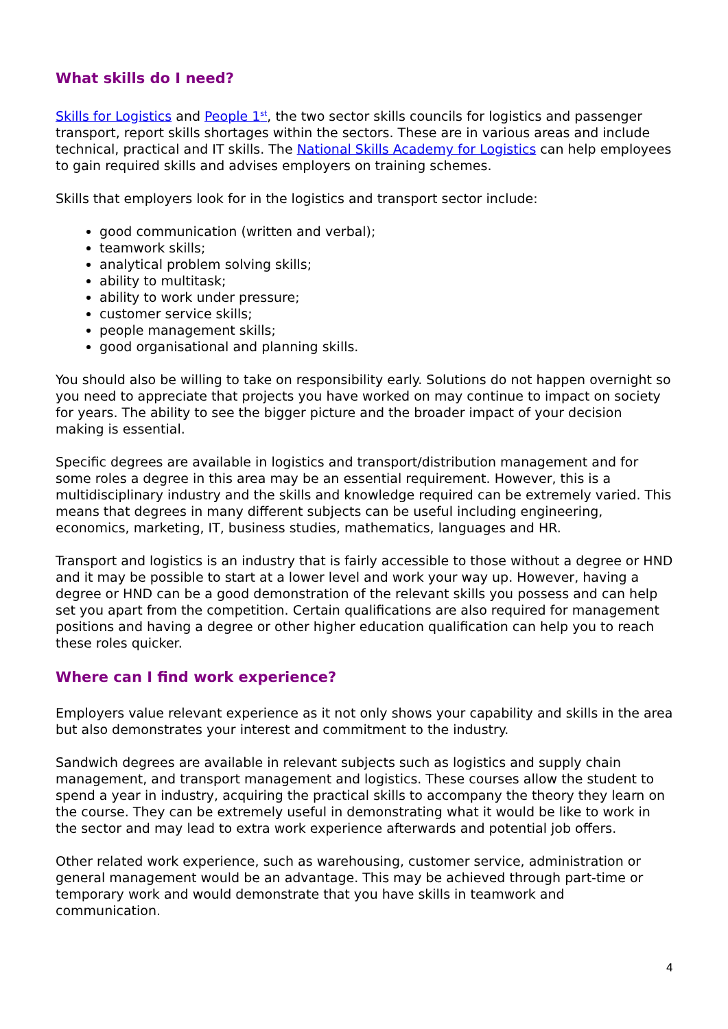What skills do I need?
Skills for Logistics and People 1<sup>st</sup>, the two sector skills councils for logistics and passenger transport, report skills shortages within the sectors. These are in various areas and include technical, practical and IT skills. The National Skills Academy for Logistics can help employees to gain required skills and advises employers on training schemes.
Skills that employers look for in the logistics and transport sector include:
good communication (written and verbal);
teamwork skills;
analytical problem solving skills;
ability to multitask;
ability to work under pressure;
customer service skills;
people management skills;
good organisational and planning skills.
You should also be willing to take on responsibility early. Solutions do not happen overnight so you need to appreciate that projects you have worked on may continue to impact on society for years. The ability to see the bigger picture and the broader impact of your decision making is essential.
Specific degrees are available in logistics and transport/distribution management and for some roles a degree in this area may be an essential requirement. However, this is a multidisciplinary industry and the skills and knowledge required can be extremely varied. This means that degrees in many different subjects can be useful including engineering, economics, marketing, IT, business studies, mathematics, languages and HR.
Transport and logistics is an industry that is fairly accessible to those without a degree or HND and it may be possible to start at a lower level and work your way up. However, having a degree or HND can be a good demonstration of the relevant skills you possess and can help set you apart from the competition. Certain qualifications are also required for management positions and having a degree or other higher education qualification can help you to reach these roles quicker.
Where can I find work experience?
Employers value relevant experience as it not only shows your capability and skills in the area but also demonstrates your interest and commitment to the industry.
Sandwich degrees are available in relevant subjects such as logistics and supply chain management, and transport management and logistics. These courses allow the student to spend a year in industry, acquiring the practical skills to accompany the theory they learn on the course. They can be extremely useful in demonstrating what it would be like to work in the sector and may lead to extra work experience afterwards and potential job offers.
Other related work experience, such as warehousing, customer service, administration or general management would be an advantage. This may be achieved through part-time or temporary work and would demonstrate that you have skills in teamwork and communication.
4